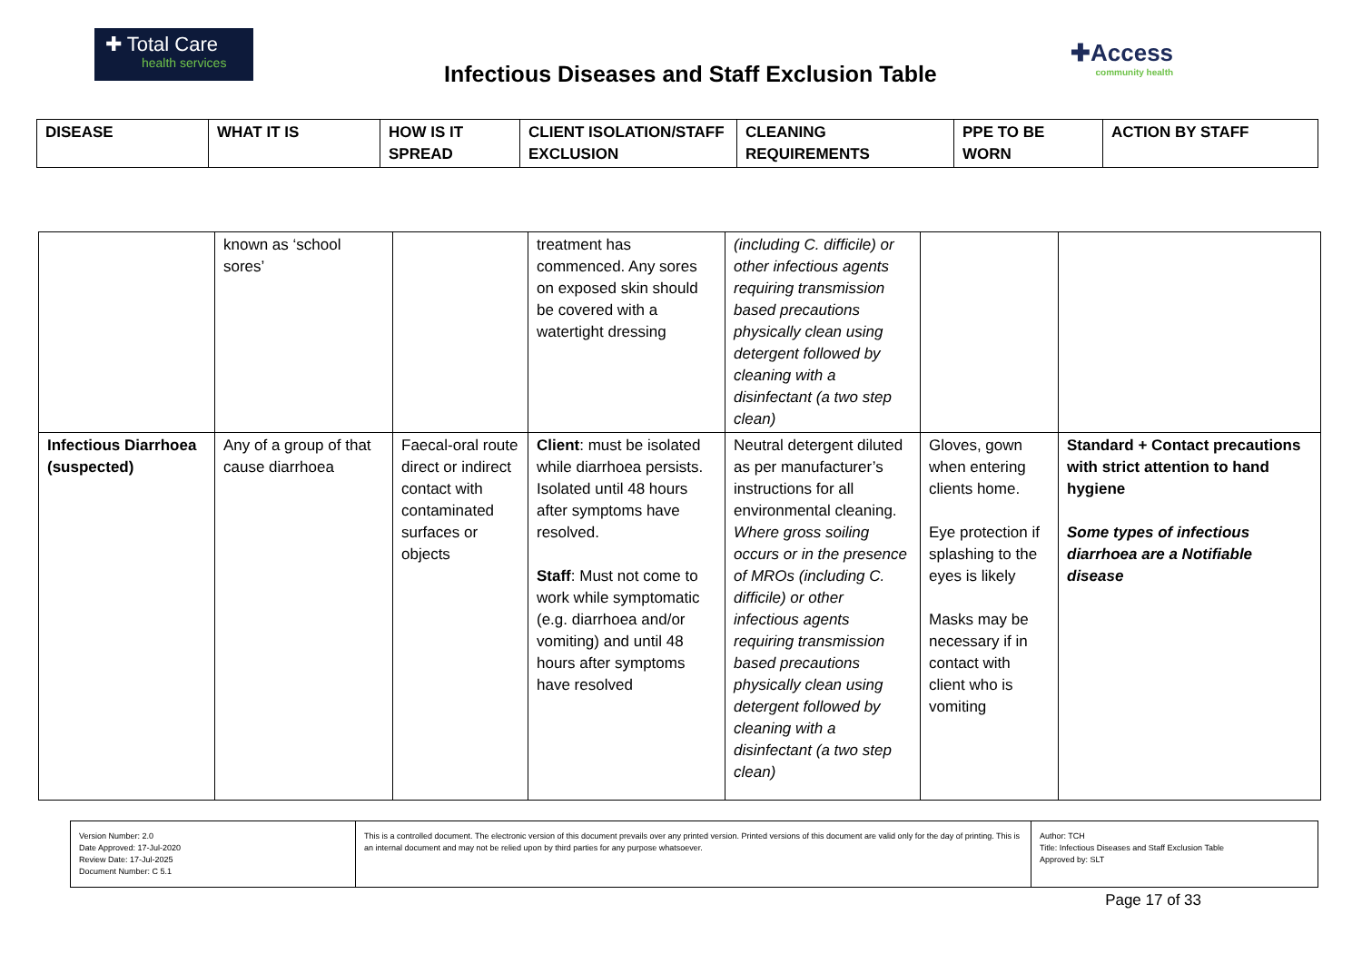✚ Total Care
health services
Infectious Diseases and Staff Exclusion Table
✚Access
community health
| DISEASE | WHAT IT IS | HOW IS IT SPREAD | CLIENT ISOLATION/STAFF EXCLUSION | CLEANING REQUIREMENTS | PPE TO BE WORN | ACTION BY STAFF |
| --- | --- | --- | --- | --- | --- | --- |
| | known as ‘school sores’ | | treatment has commenced. Any sores on exposed skin should be covered with a watertight dressing | (including C. difficile) or other infectious agents requiring transmission based precautions physically clean using detergent followed by cleaning with a disinfectant (a two step clean) | | |
| Infectious Diarrhoea (suspected) | Any of a group of that cause diarrhoea | Faecal-oral route direct or indirect contact with contaminated surfaces or objects | Client : must be isolated while diarrhoea persists. Isolated until 48 hours after symptoms have resolved. Staff : Must not come to work while symptomatic (e.g. diarrhoea and/or vomiting) and until 48 hours after symptoms have resolved | Neutral detergent diluted as per manufacturer’s instructions for all environmental cleaning. Where gross soiling occurs or in the presence of MROs (including C. difficile) or other infectious agents requiring transmission based precautions physically clean using detergent followed by cleaning with a disinfectant (a two step clean) | Gloves, gown when entering clients home. Eye protection if splashing to the eyes is likely Masks may be necessary if in contact with client who is vomiting | Standard + Contact precautions with strict attention to hand hygiene Some types of infectious diarrhoea are a Notifiable disease |
| Version Number: 2.0 Date Approved: 17-Jul-2020 Review Date: 17-Jul-2025 Document Number: C 5.1 | This is a controlled document. The electronic version of this document prevails over any printed version. Printed versions of this document are valid only for the day of printing. This is an internal document and may not be relied upon by third parties for any purpose whatsoever. | Author: TCH Title: Infectious Diseases and Staff Exclusion Table Approved by: SLT |
Page 17 of 33